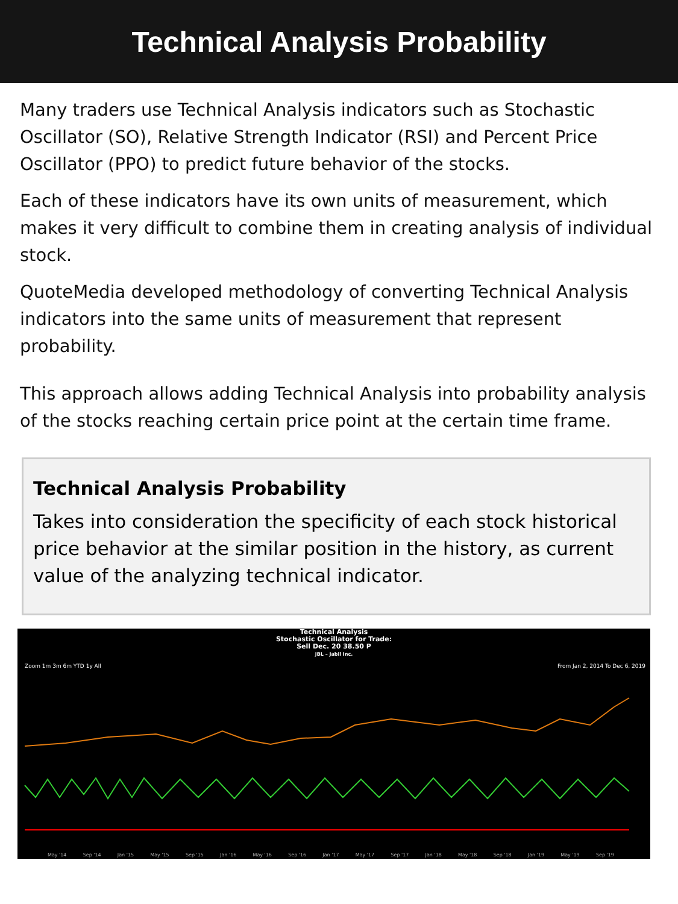Technical Analysis Probability
Many traders use Technical Analysis indicators such as Stochastic Oscillator (SO), Relative Strength Indicator (RSI) and Percent Price Oscillator (PPO) to predict future behavior of the stocks.
Each of these indicators have its own units of measurement, which makes it very difficult to combine them in creating analysis of individual stock.
QuoteMedia developed methodology of converting Technical Analysis indicators into the same units of measurement that represent probability.
This approach allows adding Technical Analysis into probability analysis of the stocks reaching certain price point at the certain time frame.
Technical Analysis Probability
Takes into consideration the specificity of each stock historical price behavior at the similar position in the history, as current value of the analyzing technical indicator.
Technical Analysis
Stochastic Oscillator for Trade:
Sell Dec. 20 38.50 P
JBL – Jabil Inc.
Zoom 1m 3m 6m YTD 1y All
From Jan 2, 2014 To Dec 6, 2019
May '14 Sep '14 Jan '15 May '15 Sep '15 Jan '16 May '16 Sep '16 Jan '17 May '17 Sep '17 Jan '18 May '18 Sep '18 Jan '19 May '19 Sep '19